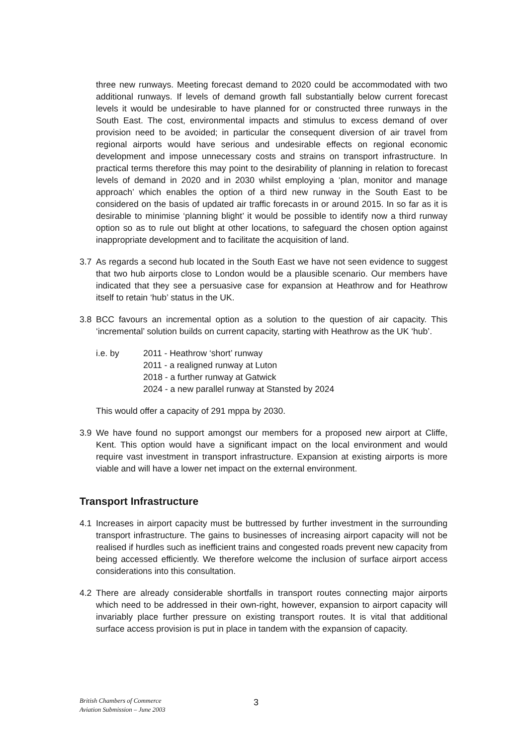three new runways. Meeting forecast demand to 2020 could be accommodated with two additional runways. If levels of demand growth fall substantially below current forecast levels it would be undesirable to have planned for or constructed three runways in the South East. The cost, environmental impacts and stimulus to excess demand of over provision need to be avoided; in particular the consequent diversion of air travel from regional airports would have serious and undesirable effects on regional economic development and impose unnecessary costs and strains on transport infrastructure. In practical terms therefore this may point to the desirability of planning in relation to forecast levels of demand in 2020 and in 2030 whilst employing a ‘plan, monitor and manage approach’ which enables the option of a third new runway in the South East to be considered on the basis of updated air traffic forecasts in or around 2015. In so far as it is desirable to minimise ‘planning blight’ it would be possible to identify now a third runway option so as to rule out blight at other locations, to safeguard the chosen option against inappropriate development and to facilitate the acquisition of land.
3.7 As regards a second hub located in the South East we have not seen evidence to suggest that two hub airports close to London would be a plausible scenario. Our members have indicated that they see a persuasive case for expansion at Heathrow and for Heathrow itself to retain ‘hub’ status in the UK.
3.8 BCC favours an incremental option as a solution to the question of air capacity. This ‘incremental’ solution builds on current capacity, starting with Heathrow as the UK ‘hub’.
i.e. by 2011 - Heathrow ‘short’ runway
2011 - a realigned runway at Luton
2018 - a further runway at Gatwick
2024 - a new parallel runway at Stansted by 2024
This would offer a capacity of 291 mppa by 2030.
3.9 We have found no support amongst our members for a proposed new airport at Cliffe, Kent. This option would have a significant impact on the local environment and would require vast investment in transport infrastructure. Expansion at existing airports is more viable and will have a lower net impact on the external environment.
Transport Infrastructure
4.1 Increases in airport capacity must be buttressed by further investment in the surrounding transport infrastructure. The gains to businesses of increasing airport capacity will not be realised if hurdles such as inefficient trains and congested roads prevent new capacity from being accessed efficiently. We therefore welcome the inclusion of surface airport access considerations into this consultation.
4.2 There are already considerable shortfalls in transport routes connecting major airports which need to be addressed in their own-right, however, expansion to airport capacity will invariably place further pressure on existing transport routes. It is vital that additional surface access provision is put in place in tandem with the expansion of capacity.
British Chambers of Commerce
Aviation Submission – June 2003
3